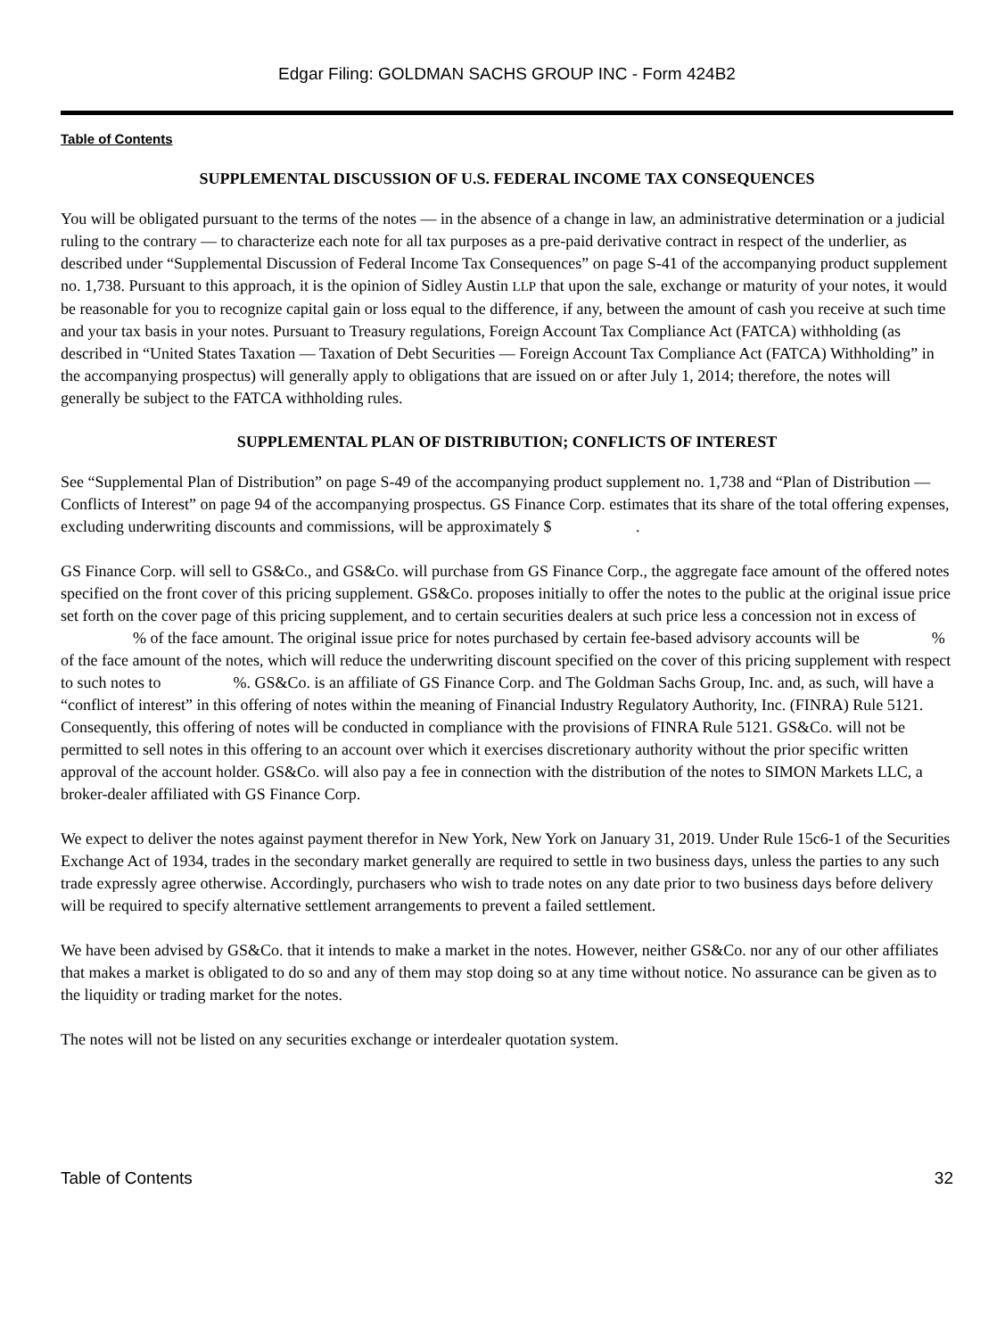Edgar Filing: GOLDMAN SACHS GROUP INC - Form 424B2
Table of Contents
SUPPLEMENTAL DISCUSSION OF U.S. FEDERAL INCOME TAX CONSEQUENCES
You will be obligated pursuant to the terms of the notes — in the absence of a change in law, an administrative determination or a judicial ruling to the contrary — to characterize each note for all tax purposes as a pre-paid derivative contract in respect of the underlier, as described under “Supplemental Discussion of Federal Income Tax Consequences” on page S-41 of the accompanying product supplement no. 1,738. Pursuant to this approach, it is the opinion of Sidley Austin LLP that upon the sale, exchange or maturity of your notes, it would be reasonable for you to recognize capital gain or loss equal to the difference, if any, between the amount of cash you receive at such time and your tax basis in your notes. Pursuant to Treasury regulations, Foreign Account Tax Compliance Act (FATCA) withholding (as described in “United States Taxation — Taxation of Debt Securities — Foreign Account Tax Compliance Act (FATCA) Withholding” in the accompanying prospectus) will generally apply to obligations that are issued on or after July 1, 2014; therefore, the notes will generally be subject to the FATCA withholding rules.
SUPPLEMENTAL PLAN OF DISTRIBUTION; CONFLICTS OF INTEREST
See “Supplemental Plan of Distribution” on page S-49 of the accompanying product supplement no. 1,738 and “Plan of Distribution — Conflicts of Interest” on page 94 of the accompanying prospectus. GS Finance Corp. estimates that its share of the total offering expenses, excluding underwriting discounts and commissions, will be approximately $ .
GS Finance Corp. will sell to GS&Co., and GS&Co. will purchase from GS Finance Corp., the aggregate face amount of the offered notes specified on the front cover of this pricing supplement. GS&Co. proposes initially to offer the notes to the public at the original issue price set forth on the cover page of this pricing supplement, and to certain securities dealers at such price less a concession not in excess of % of the face amount. The original issue price for notes purchased by certain fee-based advisory accounts will be % of the face amount of the notes, which will reduce the underwriting discount specified on the cover of this pricing supplement with respect to such notes to %. GS&Co. is an affiliate of GS Finance Corp. and The Goldman Sachs Group, Inc. and, as such, will have a “conflict of interest” in this offering of notes within the meaning of Financial Industry Regulatory Authority, Inc. (FINRA) Rule 5121. Consequently, this offering of notes will be conducted in compliance with the provisions of FINRA Rule 5121. GS&Co. will not be permitted to sell notes in this offering to an account over which it exercises discretionary authority without the prior specific written approval of the account holder. GS&Co. will also pay a fee in connection with the distribution of the notes to SIMON Markets LLC, a broker-dealer affiliated with GS Finance Corp.
We expect to deliver the notes against payment therefor in New York, New York on January 31, 2019. Under Rule 15c6-1 of the Securities Exchange Act of 1934, trades in the secondary market generally are required to settle in two business days, unless the parties to any such trade expressly agree otherwise. Accordingly, purchasers who wish to trade notes on any date prior to two business days before delivery will be required to specify alternative settlement arrangements to prevent a failed settlement.
We have been advised by GS&Co. that it intends to make a market in the notes. However, neither GS&Co. nor any of our other affiliates that makes a market is obligated to do so and any of them may stop doing so at any time without notice. No assurance can be given as to the liquidity or trading market for the notes.
The notes will not be listed on any securities exchange or interdealer quotation system.
Table of Contents 32